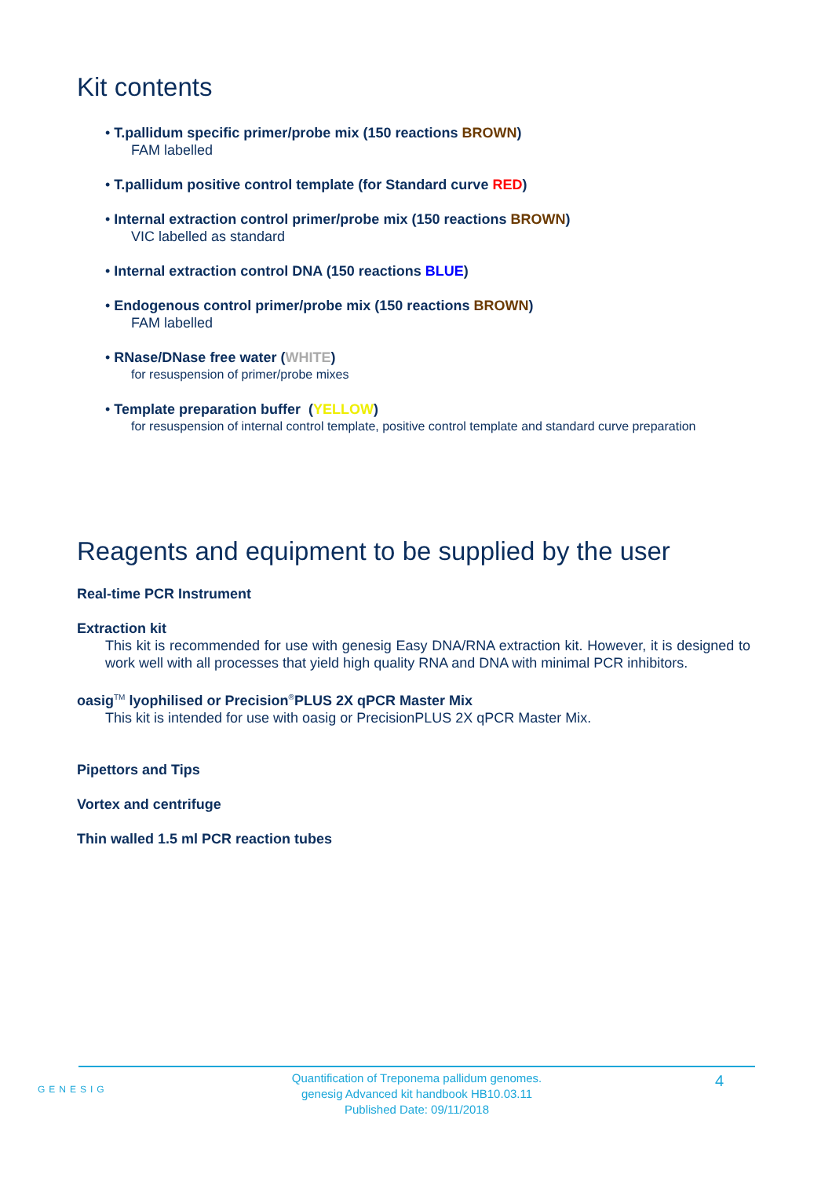Kit contents
• T.pallidum specific primer/probe mix (150 reactions BROWN)
FAM labelled
• T.pallidum positive control template (for Standard curve RED)
• Internal extraction control primer/probe mix (150 reactions BROWN)
VIC labelled as standard
• Internal extraction control DNA (150 reactions BLUE)
• Endogenous control primer/probe mix (150 reactions BROWN)
FAM labelled
• RNase/DNase free water (WHITE)
for resuspension of primer/probe mixes
• Template preparation buffer (YELLOW)
for resuspension of internal control template, positive control template and standard curve preparation
Reagents and equipment to be supplied by the user
Real-time PCR Instrument
Extraction kit
This kit is recommended for use with genesig Easy DNA/RNA extraction kit. However, it is designed to work well with all processes that yield high quality RNA and DNA with minimal PCR inhibitors.
oasig<sup>TM</sup> lyophilised or Precision<sup>®</sup>PLUS 2X qPCR Master Mix
This kit is intended for use with oasig or PrecisionPLUS 2X qPCR Master Mix.
Pipettors and Tips
Vortex and centrifuge
Thin walled 1.5 ml PCR reaction tubes
GENESIG
Quantification of Treponema pallidum genomes.
genesig Advanced kit handbook HB10.03.11
Published Date: 09/11/2018
4